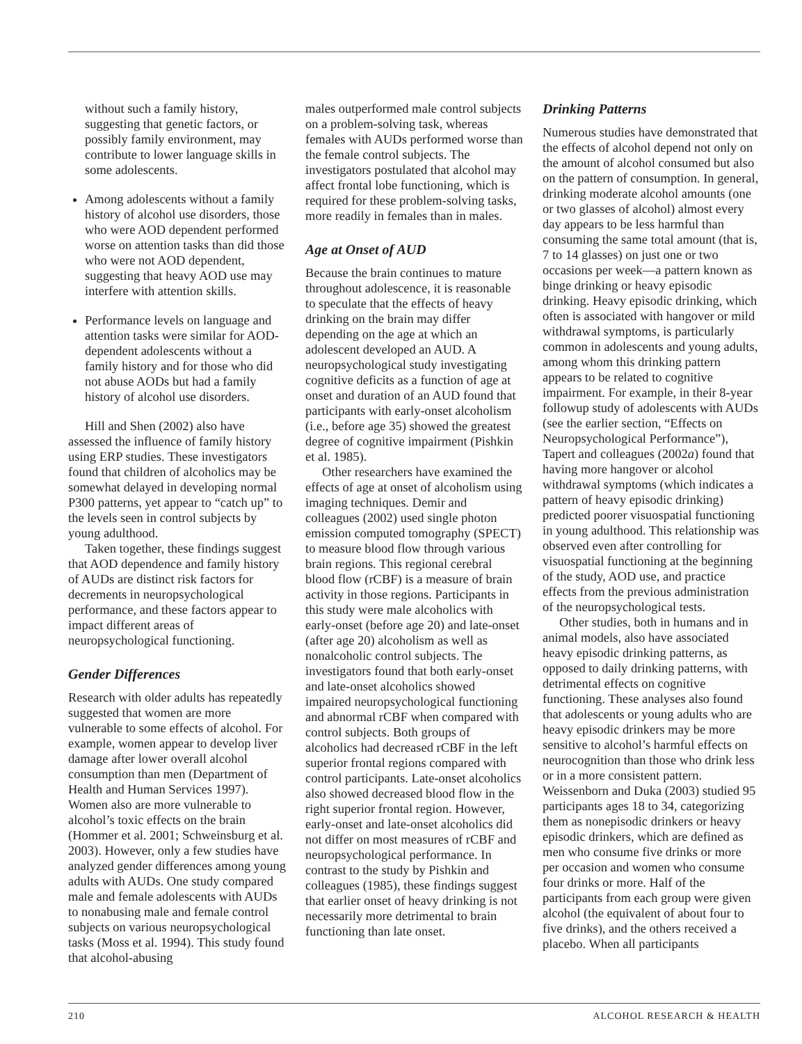without such a family history, suggesting that genetic factors, or possibly family environment, may contribute to lower language skills in some adolescents.
Among adolescents without a family history of alcohol use disorders, those who were AOD dependent performed worse on attention tasks than did those who were not AOD dependent, suggesting that heavy AOD use may interfere with attention skills.
Performance levels on language and attention tasks were similar for AOD-dependent adolescents without a family history and for those who did not abuse AODs but had a family history of alcohol use disorders.
Hill and Shen (2002) also have assessed the influence of family history using ERP studies. These investigators found that children of alcoholics may be somewhat delayed in developing normal P300 patterns, yet appear to “catch up” to the levels seen in control subjects by young adulthood.
Taken together, these findings suggest that AOD dependence and family history of AUDs are distinct risk factors for decrements in neuropsychological performance, and these factors appear to impact different areas of neuropsychological functioning.
Gender Differences
Research with older adults has repeatedly suggested that women are more vulnerable to some effects of alcohol. For example, women appear to develop liver damage after lower overall alcohol consumption than men (Department of Health and Human Services 1997). Women also are more vulnerable to alcohol’s toxic effects on the brain (Hommer et al. 2001; Schweinsburg et al. 2003). However, only a few studies have analyzed gender differences among young adults with AUDs. One study compared male and female adolescents with AUDs to nonabusing male and female control subjects on various neuropsychological tasks (Moss et al. 1994). This study found that alcohol-abusing
males outperformed male control subjects on a problem-solving task, whereas females with AUDs performed worse than the female control subjects. The investigators postulated that alcohol may affect frontal lobe functioning, which is required for these problem-solving tasks, more readily in females than in males.
Age at Onset of AUD
Because the brain continues to mature throughout adolescence, it is reasonable to speculate that the effects of heavy drinking on the brain may differ depending on the age at which an adolescent developed an AUD. A neuropsychological study investigating cognitive deficits as a function of age at onset and duration of an AUD found that participants with early-onset alcoholism (i.e., before age 35) showed the greatest degree of cognitive impairment (Pishkin et al. 1985).
Other researchers have examined the effects of age at onset of alcoholism using imaging techniques. Demir and colleagues (2002) used single photon emission computed tomography (SPECT) to measure blood flow through various brain regions. This regional cerebral blood flow (rCBF) is a measure of brain activity in those regions. Participants in this study were male alcoholics with early-onset (before age 20) and late-onset (after age 20) alcoholism as well as nonalcoholic control subjects. The investigators found that both early-onset and late-onset alcoholics showed impaired neuropsychological functioning and abnormal rCBF when compared with control subjects. Both groups of alcoholics had decreased rCBF in the left superior frontal regions compared with control participants. Late-onset alcoholics also showed decreased blood flow in the right superior frontal region. However, early-onset and late-onset alcoholics did not differ on most measures of rCBF and neuropsychological performance. In contrast to the study by Pishkin and colleagues (1985), these findings suggest that earlier onset of heavy drinking is not necessarily more detrimental to brain functioning than late onset.
Drinking Patterns
Numerous studies have demonstrated that the effects of alcohol depend not only on the amount of alcohol consumed but also on the pattern of consumption. In general, drinking moderate alcohol amounts (one or two glasses of alcohol) almost every day appears to be less harmful than consuming the same total amount (that is, 7 to 14 glasses) on just one or two occasions per week—a pattern known as binge drinking or heavy episodic drinking. Heavy episodic drinking, which often is associated with hangover or mild withdrawal symptoms, is particularly common in adolescents and young adults, among whom this drinking pattern appears to be related to cognitive impairment. For example, in their 8-year followup study of adolescents with AUDs (see the earlier section, “Effects on Neuropsychological Performance”), Tapert and colleagues (2002a) found that having more hangover or alcohol withdrawal symptoms (which indicates a pattern of heavy episodic drinking) predicted poorer visuospatial functioning in young adulthood. This relationship was observed even after controlling for visuospatial functioning at the beginning of the study, AOD use, and practice effects from the previous administration of the neuropsychological tests.
Other studies, both in humans and in animal models, also have associated heavy episodic drinking patterns, as opposed to daily drinking patterns, with detrimental effects on cognitive functioning. These analyses also found that adolescents or young adults who are heavy episodic drinkers may be more sensitive to alcohol’s harmful effects on neurocognition than those who drink less or in a more consistent pattern. Weissenborn and Duka (2003) studied 95 participants ages 18 to 34, categorizing them as nonepisodic drinkers or heavy episodic drinkers, which are defined as men who consume five drinks or more per occasion and women who consume four drinks or more. Half of the participants from each group were given alcohol (the equivalent of about four to five drinks), and the others received a placebo. When all participants
210 ALCOHOL RESEARCH & HEALTH